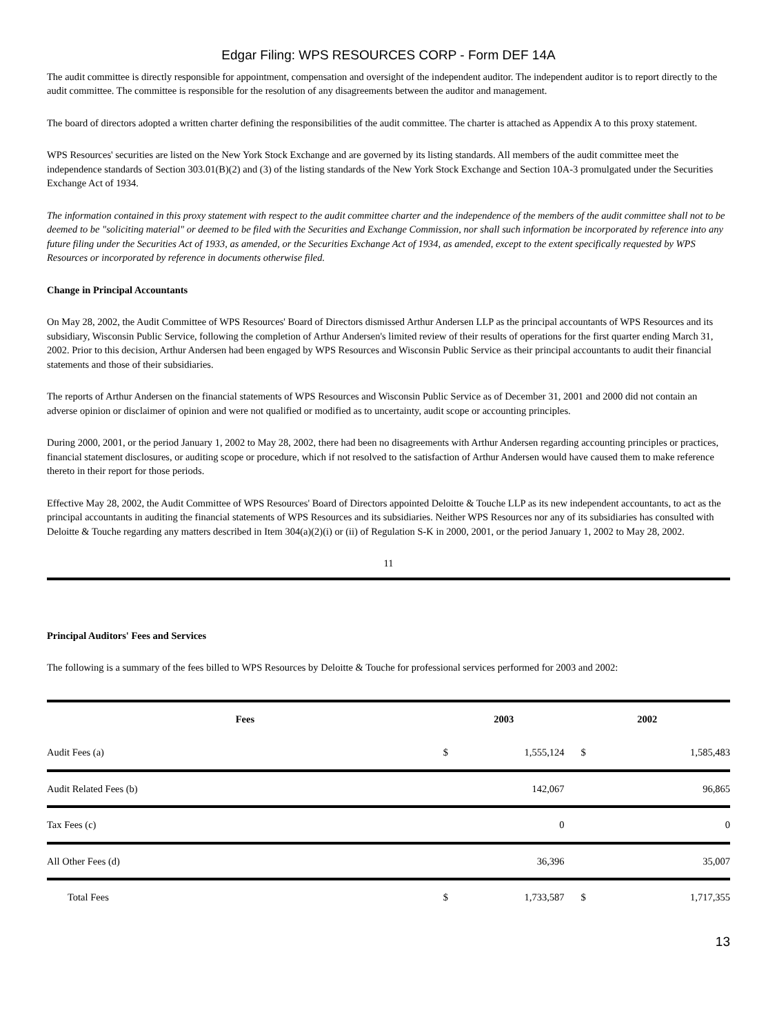Edgar Filing: WPS RESOURCES CORP - Form DEF 14A
The audit committee is directly responsible for appointment, compensation and oversight of the independent auditor. The independent auditor is to report directly to the audit committee. The committee is responsible for the resolution of any disagreements between the auditor and management.
The board of directors adopted a written charter defining the responsibilities of the audit committee. The charter is attached as Appendix A to this proxy statement.
WPS Resources' securities are listed on the New York Stock Exchange and are governed by its listing standards. All members of the audit committee meet the independence standards of Section 303.01(B)(2) and (3) of the listing standards of the New York Stock Exchange and Section 10A-3 promulgated under the Securities Exchange Act of 1934.
The information contained in this proxy statement with respect to the audit committee charter and the independence of the members of the audit committee shall not to be deemed to be "soliciting material" or deemed to be filed with the Securities and Exchange Commission, nor shall such information be incorporated by reference into any future filing under the Securities Act of 1933, as amended, or the Securities Exchange Act of 1934, as amended, except to the extent specifically requested by WPS Resources or incorporated by reference in documents otherwise filed.
Change in Principal Accountants
On May 28, 2002, the Audit Committee of WPS Resources' Board of Directors dismissed Arthur Andersen LLP as the principal accountants of WPS Resources and its subsidiary, Wisconsin Public Service, following the completion of Arthur Andersen's limited review of their results of operations for the first quarter ending March 31, 2002. Prior to this decision, Arthur Andersen had been engaged by WPS Resources and Wisconsin Public Service as their principal accountants to audit their financial statements and those of their subsidiaries.
The reports of Arthur Andersen on the financial statements of WPS Resources and Wisconsin Public Service as of December 31, 2001 and 2000 did not contain an adverse opinion or disclaimer of opinion and were not qualified or modified as to uncertainty, audit scope or accounting principles.
During 2000, 2001, or the period January 1, 2002 to May 28, 2002, there had been no disagreements with Arthur Andersen regarding accounting principles or practices, financial statement disclosures, or auditing scope or procedure, which if not resolved to the satisfaction of Arthur Andersen would have caused them to make reference thereto in their report for those periods.
Effective May 28, 2002, the Audit Committee of WPS Resources' Board of Directors appointed Deloitte & Touche LLP as its new independent accountants, to act as the principal accountants in auditing the financial statements of WPS Resources and its subsidiaries. Neither WPS Resources nor any of its subsidiaries has consulted with Deloitte & Touche regarding any matters described in Item 304(a)(2)(i) or (ii) of Regulation S-K in 2000, 2001, or the period January 1, 2002 to May 28, 2002.
11
Principal Auditors' Fees and Services
The following is a summary of the fees billed to WPS Resources by Deloitte & Touche for professional services performed for 2003 and 2002:
| Fees | 2003 | | 2002 | |
| --- | --- | --- | --- | --- |
| Audit Fees (a) | $ | 1,555,124 | $ | 1,585,483 |
| Audit Related Fees (b) | | 142,067 | | 96,865 |
| Tax Fees (c) | | 0 | | 0 |
| All Other Fees (d) | | 36,396 | | 35,007 |
| Total Fees | $ | 1,733,587 | $ | 1,717,355 |
13